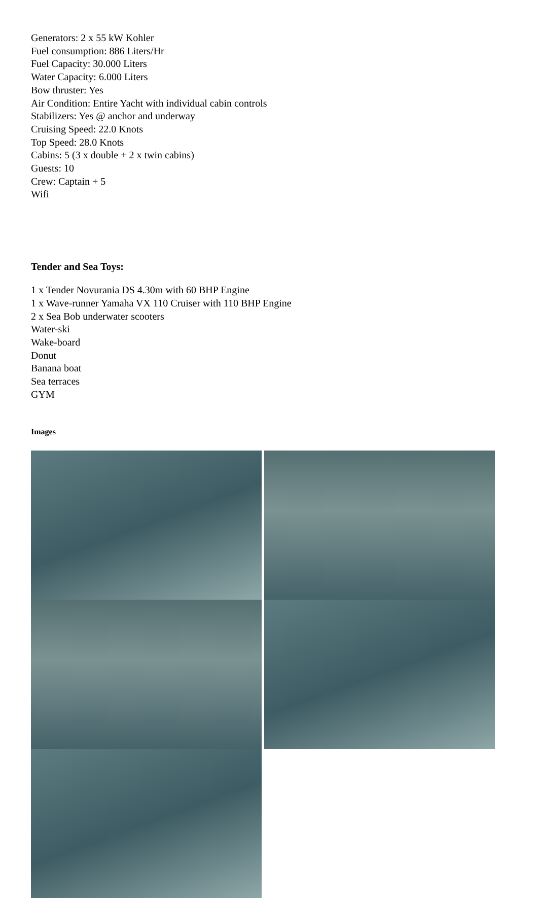Generators: 2 x 55 kW Kohler
Fuel consumption: 886 Liters/Hr
Fuel Capacity: 30.000 Liters
Water Capacity: 6.000 Liters
Bow thruster: Yes
Air Condition: Entire Yacht with individual cabin controls
Stabilizers: Yes @ anchor and underway
Cruising Speed: 22.0 Knots
Top Speed: 28.0 Knots
Cabins: 5 (3 x double + 2 x twin cabins)
Guests: 10
Crew: Captain + 5
Wifi
Tender and Sea Toys:
1 x Tender Novurania DS 4.30m with 60 BHP Engine
1 x Wave-runner Yamaha VX 110 Cruiser with 110 BHP Engine
2 x Sea Bob underwater scooters
Water-ski
Wake-board
Donut
Banana boat
Sea terraces
GYM
Images